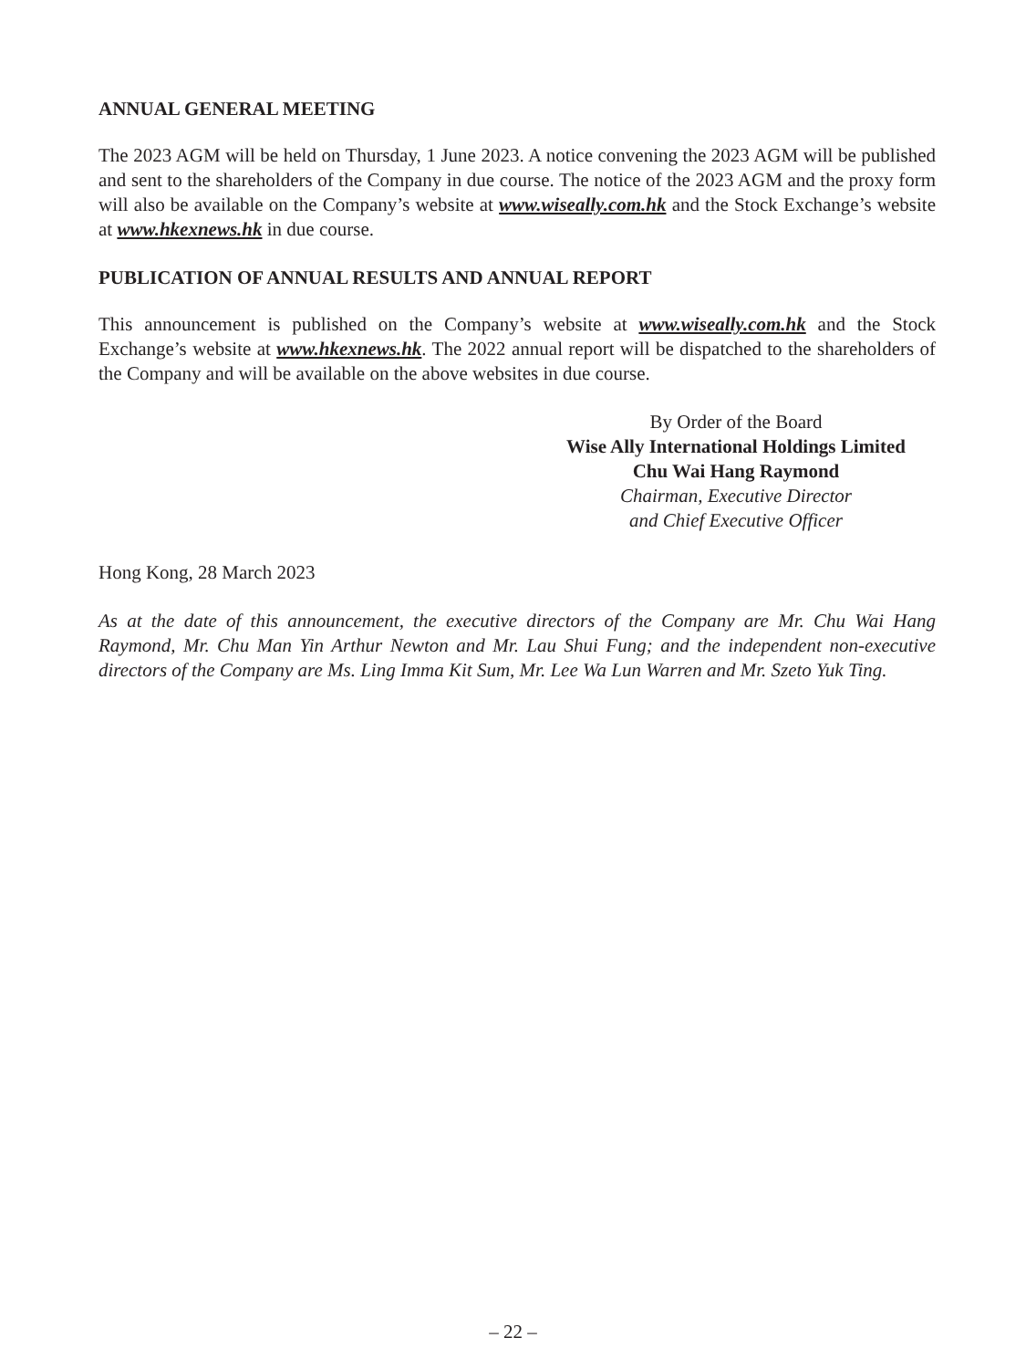ANNUAL GENERAL MEETING
The 2023 AGM will be held on Thursday, 1 June 2023. A notice convening the 2023 AGM will be published and sent to the shareholders of the Company in due course. The notice of the 2023 AGM and the proxy form will also be available on the Company’s website at www.wiseally.com.hk and the Stock Exchange’s website at www.hkexnews.hk in due course.
PUBLICATION OF ANNUAL RESULTS AND ANNUAL REPORT
This announcement is published on the Company’s website at www.wiseally.com.hk and the Stock Exchange’s website at www.hkexnews.hk. The 2022 annual report will be dispatched to the shareholders of the Company and will be available on the above websites in due course.
By Order of the Board
Wise Ally International Holdings Limited
Chu Wai Hang Raymond
Chairman, Executive Director
and Chief Executive Officer
Hong Kong, 28 March 2023
As at the date of this announcement, the executive directors of the Company are Mr. Chu Wai Hang Raymond, Mr. Chu Man Yin Arthur Newton and Mr. Lau Shui Fung; and the independent non-executive directors of the Company are Ms. Ling Imma Kit Sum, Mr. Lee Wa Lun Warren and Mr. Szeto Yuk Ting.
– 22 –